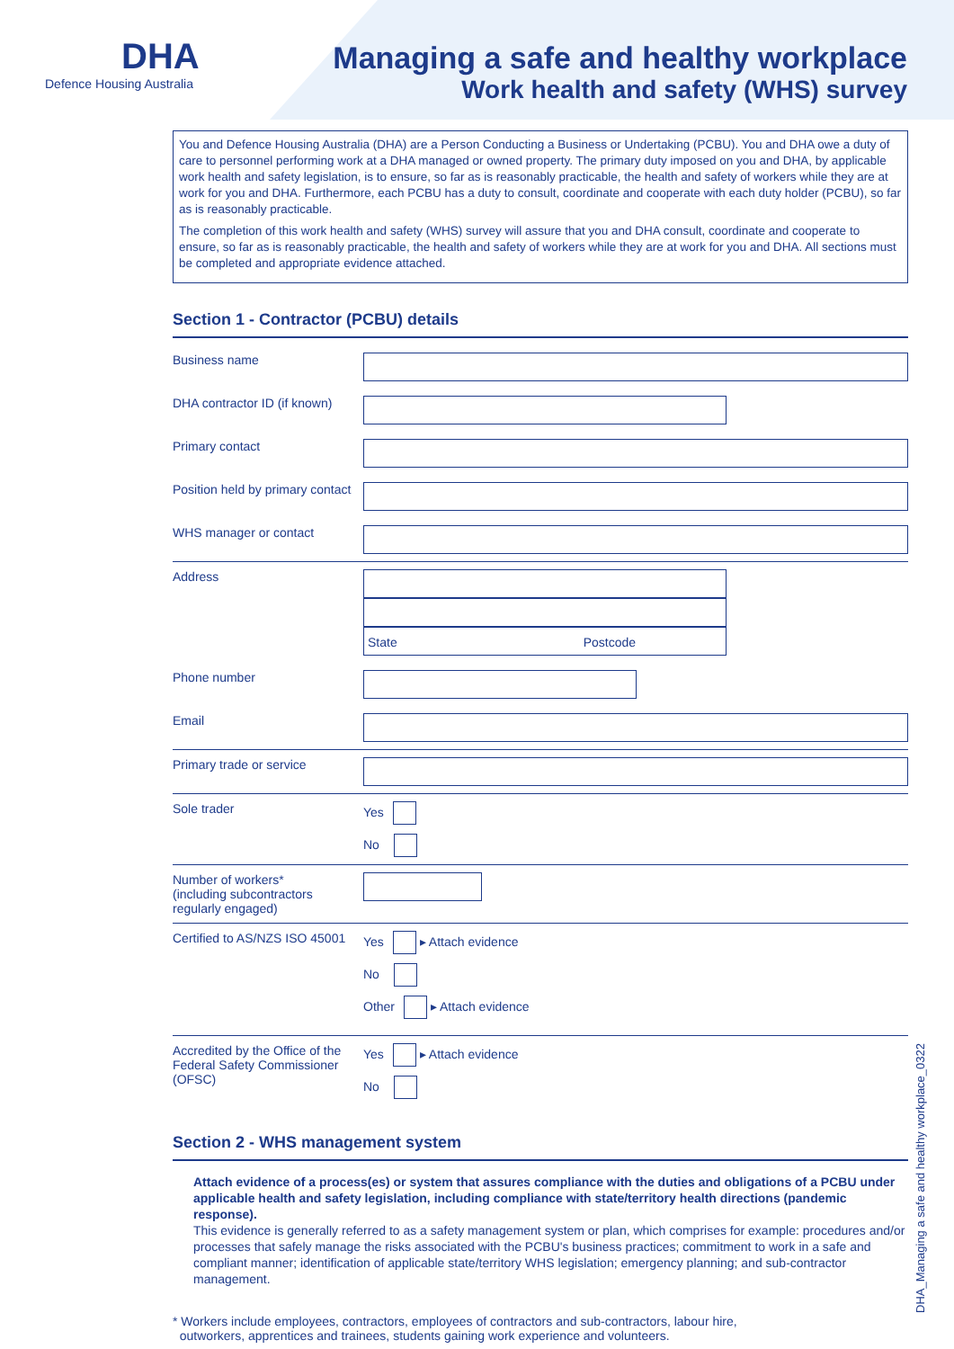DHA
Defence Housing Australia
Managing a safe and healthy workplace
Work health and safety (WHS) survey
You and Defence Housing Australia (DHA) are a Person Conducting a Business or Undertaking (PCBU). You and DHA owe a duty of care to personnel performing work at a DHA managed or owned property. The primary duty imposed on you and DHA, by applicable work health and safety legislation, is to ensure, so far as is reasonably practicable, the health and safety of workers while they are at work for you and DHA. Furthermore, each PCBU has a duty to consult, coordinate and cooperate with each duty holder (PCBU), so far as is reasonably practicable.
The completion of this work health and safety (WHS) survey will assure that you and DHA consult, coordinate and cooperate to ensure, so far as is reasonably practicable, the health and safety of workers while they are at work for you and DHA. All sections must be completed and appropriate evidence attached.
Section 1 - Contractor (PCBU) details
Business name
DHA contractor ID (if known)
Primary contact
Position held by primary contact
WHS manager or contact
Address
State Postcode
Phone number
Email
Primary trade or service
Sole trader Yes
No
Number of workers*
(including subcontractors
regularly engaged)
Certified to AS/NZS ISO 45001
Yes ▸ Attach evidence
No
Other ▸ Attach evidence
Accredited by the Office of the Federal Safety Commissioner (OFSC)
Yes ▸ Attach evidence
No
Section 2 - WHS management system
Attach evidence of a process(es) or system that assures compliance with the duties and obligations of a PCBU under applicable health and safety legislation, including compliance with state/territory health directions (pandemic response).
This evidence is generally referred to as a safety management system or plan, which comprises for example: procedures and/or processes that safely manage the risks associated with the PCBU's business practices; commitment to work in a safe and compliant manner; identification of applicable state/territory WHS legislation; emergency planning; and sub-contractor management.
* Workers include employees, contractors, employees of contractors and sub-contractors, labour hire,
outworkers, apprentices and trainees, students gaining work experience and volunteers.
DHA_Managing a safe and healthy workplace_0322